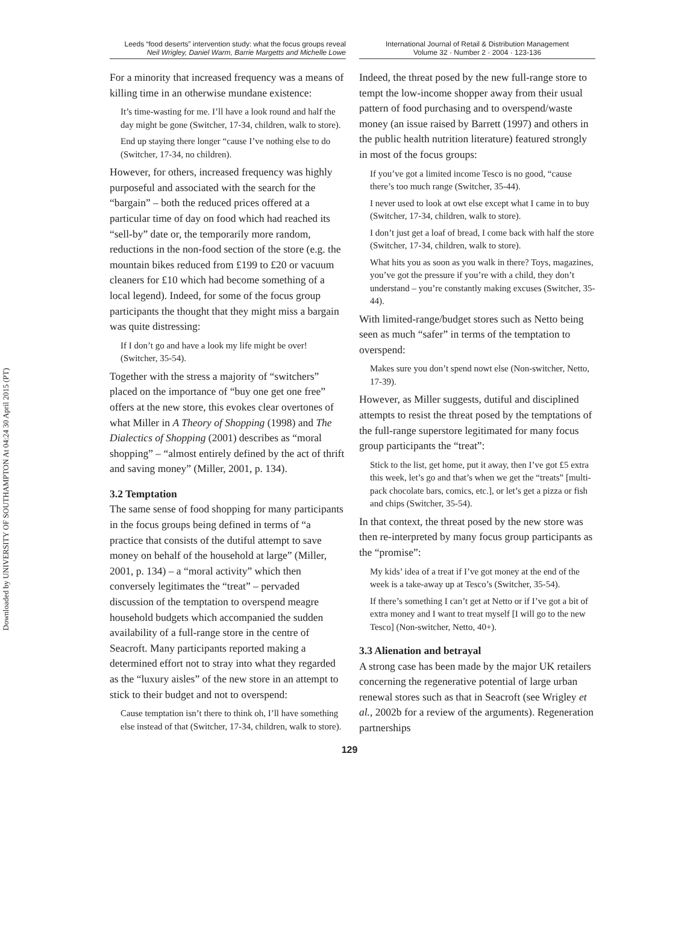Downloaded by UNIVERSITY OF SOUTHAMPTON At 04:24 30 April 2015 (PT)
Leeds “food deserts” intervention study: what the focus groups reveal
Neil Wrigley, Daniel Warm, Barrie Margetts and Michelle Lowe
International Journal of Retail & Distribution Management
Volume 32 · Number 2 · 2004 · 123-136
For a minority that increased frequency was a means of killing time in an otherwise mundane existence:
It’s time-wasting for me. I’ll have a look round and half the day might be gone (Switcher, 17-34, children, walk to store).
End up staying there longer “cause I’ve nothing else to do (Switcher, 17-34, no children).
However, for others, increased frequency was highly purposeful and associated with the search for the “bargain” – both the reduced prices offered at a particular time of day on food which had reached its “sell-by” date or, the temporarily more random, reductions in the non-food section of the store (e.g. the mountain bikes reduced from £199 to £20 or vacuum cleaners for £10 which had become something of a local legend). Indeed, for some of the focus group participants the thought that they might miss a bargain was quite distressing:
If I don’t go and have a look my life might be over! (Switcher, 35-54).
Together with the stress a majority of “switchers” placed on the importance of “buy one get one free” offers at the new store, this evokes clear overtones of what Miller in A Theory of Shopping (1998) and The Dialectics of Shopping (2001) describes as “moral shopping” – “almost entirely defined by the act of thrift and saving money” (Miller, 2001, p. 134).
3.2 Temptation
The same sense of food shopping for many participants in the focus groups being defined in terms of “a practice that consists of the dutiful attempt to save money on behalf of the household at large” (Miller, 2001, p. 134) – a “moral activity” which then conversely legitimates the “treat” – pervaded discussion of the temptation to overspend meagre household budgets which accompanied the sudden availability of a full-range store in the centre of Seacroft. Many participants reported making a determined effort not to stray into what they regarded as the “luxury aisles” of the new store in an attempt to stick to their budget and not to overspend:
Cause temptation isn’t there to think oh, I’ll have something else instead of that (Switcher, 17-34, children, walk to store).
Indeed, the threat posed by the new full-range store to tempt the low-income shopper away from their usual pattern of food purchasing and to overspend/waste money (an issue raised by Barrett (1997) and others in the public health nutrition literature) featured strongly in most of the focus groups:
If you’ve got a limited income Tesco is no good, “cause there’s too much range (Switcher, 35-44).
I never used to look at owt else except what I came in to buy (Switcher, 17-34, children, walk to store).
I don’t just get a loaf of bread, I come back with half the store (Switcher, 17-34, children, walk to store).
What hits you as soon as you walk in there? Toys, magazines, you’ve got the pressure if you’re with a child, they don’t understand – you’re constantly making excuses (Switcher, 35-44).
With limited-range/budget stores such as Netto being seen as much “safer” in terms of the temptation to overspend:
Makes sure you don’t spend nowt else (Non-switcher, Netto, 17-39).
However, as Miller suggests, dutiful and disciplined attempts to resist the threat posed by the temptations of the full-range superstore legitimated for many focus group participants the “treat”:
Stick to the list, get home, put it away, then I’ve got £5 extra this week, let’s go and that’s when we get the “treats” [multi-pack chocolate bars, comics, etc.], or let’s get a pizza or fish and chips (Switcher, 35-54).
In that context, the threat posed by the new store was then re-interpreted by many focus group participants as the “promise”:
My kids’ idea of a treat if I’ve got money at the end of the week is a take-away up at Tesco’s (Switcher, 35-54).
If there’s something I can’t get at Netto or if I’ve got a bit of extra money and I want to treat myself [I will go to the new Tesco] (Non-switcher, Netto, 40+).
3.3 Alienation and betrayal
A strong case has been made by the major UK retailers concerning the regenerative potential of large urban renewal stores such as that in Seacroft (see Wrigley et al., 2002b for a review of the arguments). Regeneration partnerships
129